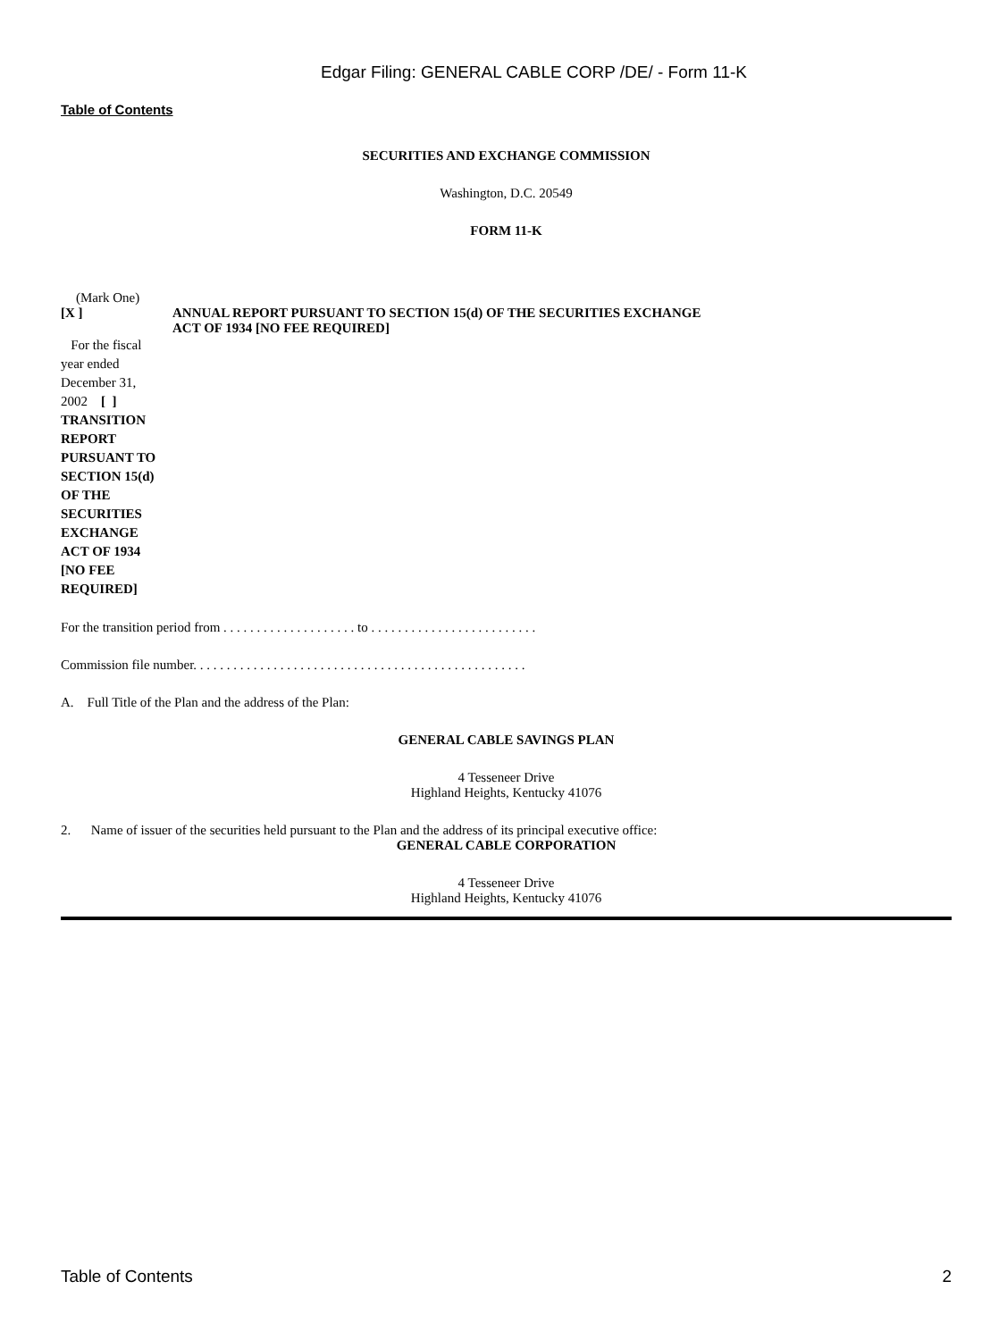Edgar Filing: GENERAL CABLE CORP /DE/ - Form 11-K
Table of Contents
SECURITIES AND EXCHANGE COMMISSION
Washington, D.C. 20549
FORM 11-K
(Mark One)
[X ] ANNUAL REPORT PURSUANT TO SECTION 15(d) OF THE SECURITIES EXCHANGE
ACT OF 1934 [NO FEE REQUIRED]
For the fiscal year ended December 31, 2002 [ ] TRANSITION REPORT PURSUANT TO SECTION 15(d) OF THE SECURITIES EXCHANGE ACT OF 1934 [NO FEE REQUIRED]
For the transition period from . . . . . . . . . . . . . . . . . . . . to . . . . . . . . . . . . . . . . . . . . . . . . .
Commission file number. . . . . . . . . . . . . . . . . . . . . . . . . . . . . . . . . . . . . . . . . . . . . . . . . .
A. Full Title of the Plan and the address of the Plan:
GENERAL CABLE SAVINGS PLAN
4 Tesseneer Drive
Highland Heights, Kentucky 41076
2. Name of issuer of the securities held pursuant to the Plan and the address of its principal executive office:
GENERAL CABLE CORPORATION
4 Tesseneer Drive
Highland Heights, Kentucky 41076
Table of Contents 2